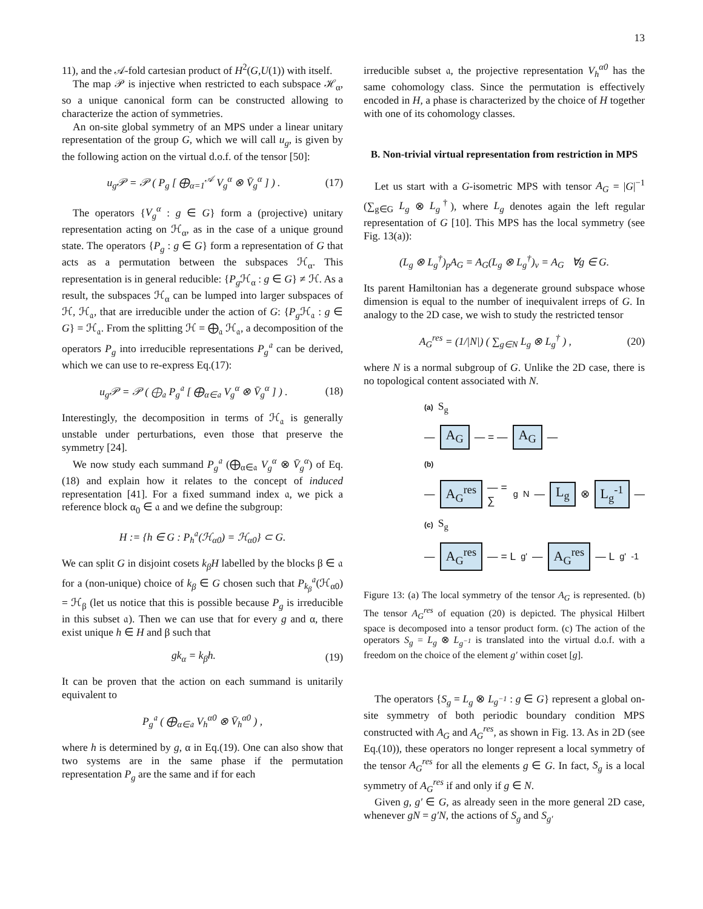13
11), and the 𝒜-fold cartesian product of H<sup>2</sup>(G,U(1)) with itself.
The map 𝒫 is injective when restricted to each subspace ℋ<sub>α</sub>, so a unique canonical form can be constructed allowing to characterize the action of symmetries.
An on-site global symmetry of an MPS under a linear unitary representation of the group G, which we will call u<sub>g</sub>, is given by the following action on the virtual d.o.f. of the tensor [50]:
u<sub>g</sub>𝒫 = 𝒫 ( P<sub>g</sub> [ ⨁<sub>α=1</sub><sup>𝒜</sup> V<sub>g</sub><sup>α</sup> ⊗ V̄<sub>g</sub><sup>α</sup> ] ) . (17)
The operators {V<sub>g</sub><sup>α</sup> : g ∈ G} form a (projective) unitary representation acting on ℋ<sub>α</sub>, as in the case of a unique ground state. The operators {P<sub>g</sub> : g ∈ G} form a representation of G that acts as a permutation between the subspaces ℋ<sub>α</sub>. This representation is in general reducible: {P<sub>g</sub> ℋ<sub>α</sub> : g ∈ G} ≠ ℋ. As a result, the subspaces ℋ<sub>α</sub> can be lumped into larger subspaces of ℋ, ℋ<sub>𝔞</sub>, that are irreducible under the action of G: {P<sub>g</sub> ℋ<sub>𝔞</sub> : g ∈ G} = ℋ<sub>𝔞</sub>. From the splitting ℋ = ⨁<sub>𝔞</sub> ℋ<sub>𝔞</sub>, a decomposition of the operators P<sub>g</sub> into irreducible representations P<sub>g</sub><sup>𝔞</sup> can be derived, which we can use to re-express Eq.(17):
u<sub>g</sub>𝒫 = 𝒫 ( ⨁<sub>𝔞</sub> P<sub>g</sub><sup>𝔞</sup> [ ⨁<sub>α∈𝔞</sub> V<sub>g</sub><sup>α</sup> ⊗ V̄<sub>g</sub><sup>α</sup> ] ) . (18)
Interestingly, the decomposition in terms of ℋ<sub>𝔞</sub> is generally unstable under perturbations, even those that preserve the symmetry [24].
We now study each summand P<sub>g</sub><sup>𝔞</sup> (⨁<sub>α∈𝔞</sub> V<sub>g</sub><sup>α</sup> ⊗ V̄<sub>g</sub><sup>α</sup>) of Eq.(18) and explain how it relates to the concept of induced representation [41]. For a fixed summand index 𝔞, we pick a reference block α<sub>0</sub> ∈ 𝔞 and we define the subgroup:
H := {h ∈ G : P<sub>h</sub><sup>𝔞</sup>(ℋ<sub>α0</sub>) = ℋ<sub>α0</sub>} ⊂ G.
We can split G in disjoint cosets k<sub>β</sub>H labelled by the blocks β ∈ 𝔞 for a (non-unique) choice of k<sub>β</sub> ∈ G chosen such that P<sub>k<sub>β</sub></sub><sup>𝔞</sup>(ℋ<sub>α0</sub>) = ℋ<sub>β</sub> (let us notice that this is possible because P<sub>g</sub> is irreducible in this subset 𝔞). Then we can use that for every g and α, there exist unique h ∈ H and β such that
gk<sub>α</sub> = k<sub>β</sub>h. (19)
It can be proven that the action on each summand is unitarily equivalent to
P<sub>g</sub><sup>𝔞</sup> ( ⨁<sub>α∈𝔞</sub> V<sub>h</sub><sup>α0</sup> ⊗ V̄<sub>h</sub><sup>α0</sup> ) ,
where h is determined by g, α in Eq.(19). One can also show that two systems are in the same phase if the permutation representation P<sub>g</sub> are the same and if for each
irreducible subset 𝔞, the projective representation V<sub>h</sub><sup>α0</sup> has the same cohomology class. Since the permutation is effectively encoded in H, a phase is characterized by the choice of H together with one of its cohomology classes.
B. Non-trivial virtual representation from restriction in MPS
Let us start with a G-isometric MPS with tensor A<sub>G</sub> = |G|<sup>−1</sup> (∑<sub>g∈G</sub> L<sub>g</sub> ⊗ L<sub>g</sub><sup>†</sup>), where L<sub>g</sub> denotes again the left regular representation of G [10]. This MPS has the local symmetry (see Fig. 13(a)):
(L<sub>g</sub> ⊗ L<sub>g</sub><sup>†</sup>)<sub>p</sub>A<sub>G</sub> = A<sub>G</sub>(L<sub>g</sub> ⊗ L<sub>g</sub><sup>†</sup>)<sub>v</sub> = A<sub>G</sub> ∀g ∈ G.
Its parent Hamiltonian has a degenerate ground subspace whose dimension is equal to the number of inequivalent irreps of G. In analogy to the 2D case, we wish to study the restricted tensor
A<sub>G</sub><sup>res</sup> = (1/|N|) ( ∑<sub>g∈N</sub> L<sub>g</sub> ⊗ L<sub>g</sub><sup>†</sup> ) , (20)
where N is a normal subgroup of G. Unlike the 2D case, there is no topological content associated with N.
(a) S<sub>g</sub>
— A<sub>G</sub> — = — A<sub>G</sub> —
(b)
— A<sub>G</sub><sup>res</sup> — = ∑<sub>g</sub><sup>N</sup> — L<sub>g</sub> ⊗ L<sub>g</sub><sup>-1</sup> —
(c) S<sub>g</sub>
— A<sub>G</sub><sup>res</sup> — = L<sub>g'</sub> — A<sub>G</sub><sup>res</sup> — L<sub>g'</sub><sup>-1</sup>
Figure 13: (a) The local symmetry of the tensor A<sub>G</sub> is represented. (b) The tensor A<sub>G</sub><sup>res</sup> of equation (20) is depicted. The physical Hilbert space is decomposed into a tensor product form. (c) The action of the operators S<sub>g</sub> = L<sub>g</sub> ⊗ L<sub>g<sup>−1</sup></sub> is translated into the virtual d.o.f. with a freedom on the choice of the element g′ within coset [g].
The operators {S<sub>g</sub> = L<sub>g</sub> ⊗ L<sub>g<sup>−1</sup></sub> : g ∈ G} represent a global on-site symmetry of both periodic boundary condition MPS constructed with A<sub>G</sub> and A<sub>G</sub><sup>res</sup>, as shown in Fig. 13. As in 2D (see Eq.(10)), these operators no longer represent a local symmetry of the tensor A<sub>G</sub><sup>res</sup> for all the elements g ∈ G. In fact, S<sub>g</sub> is a local symmetry of A<sub>G</sub><sup>res</sup> if and only if g ∈ N.
Given g, g′ ∈ G, as already seen in the more general 2D case, whenever gN = g′N, the actions of S<sub>g</sub> and S<sub>g′</sub>